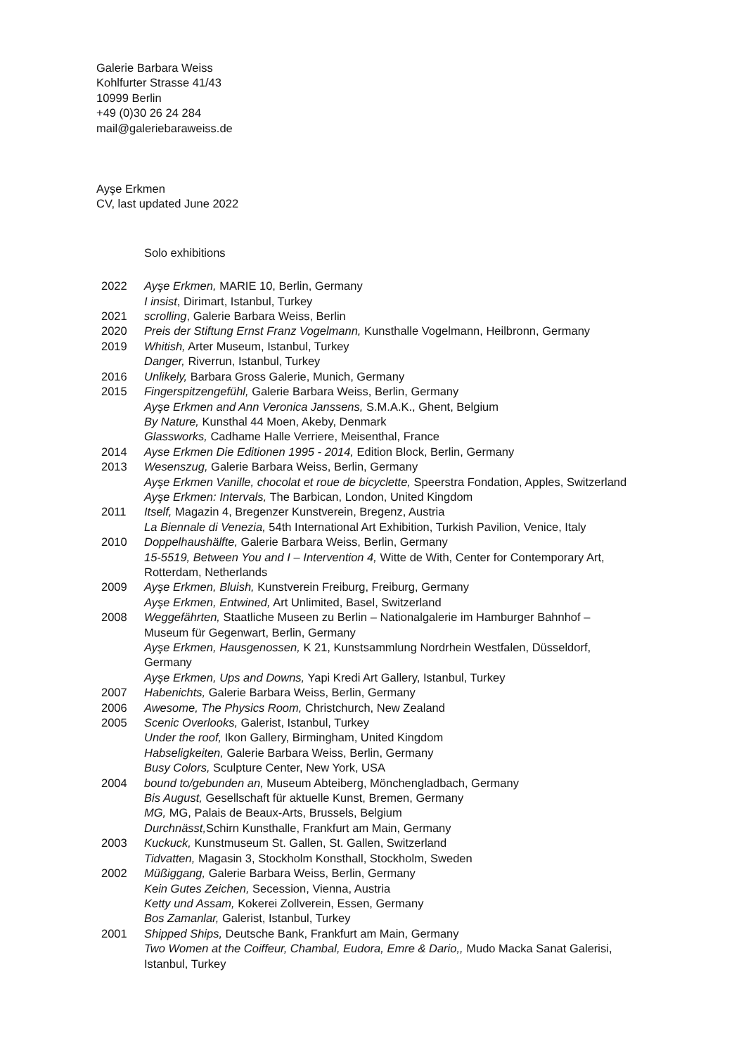Galerie Barbara Weiss
Kohlfurter Strasse 41/43
10999 Berlin
+49 (0)30 26 24 284
mail@galeriebaraweiss.de
Ayşe Erkmen
CV, last updated June 2022
Solo exhibitions
| 2022 | Ayşe Erkmen, MARIE 10, Berlin, Germany I insist , Dirimart, Istanbul, Turkey |
| 2021 | scrolling , Galerie Barbara Weiss, Berlin |
| 2020 | Preis der Stiftung Ernst Franz Vogelmann, Kunsthalle Vogelmann, Heilbronn, Germany |
| 2019 | Whitish, Arter Museum, Istanbul, Turkey Danger, Riverrun, Istanbul, Turkey |
| 2016 | Unlikely, Barbara Gross Galerie, Munich, Germany |
| 2015 | Fingerspitzengefühl, Galerie Barbara Weiss, Berlin, Germany Ayşe Erkmen and Ann Veronica Janssens, S.M.A.K., Ghent, Belgium By Nature, Kunsthal 44 Moen, Akeby, Denmark Glassworks, Cadhame Halle Verriere, Meisenthal, France |
| 2014 | Ayse Erkmen Die Editionen 1995 - 2014, Edition Block, Berlin, Germany |
| 2013 | Wesenszug, Galerie Barbara Weiss, Berlin, Germany Ayşe Erkmen Vanille, chocolat et roue de bicyclette, Speerstra Fondation, Apples, Switzerland Ayşe Erkmen: Intervals, The Barbican, London, United Kingdom |
| 2011 | Itself, Magazin 4, Bregenzer Kunstverein, Bregenz, Austria La Biennale di Venezia, 54th International Art Exhibition, Turkish Pavilion, Venice, Italy |
| 2010 | Doppelhaushälfte, Galerie Barbara Weiss, Berlin, Germany 15-5519, Between You and I – Intervention 4, Witte de With, Center for Contemporary Art, Rotterdam, Netherlands |
| 2009 | Ayşe Erkmen, Bluish, Kunstverein Freiburg, Freiburg, Germany Ayşe Erkmen, Entwined, Art Unlimited, Basel, Switzerland |
| 2008 | Weggefährten, Staatliche Museen zu Berlin – Nationalgalerie im Hamburger Bahnhof – Museum für Gegenwart, Berlin, Germany Ayşe Erkmen, Hausgenossen, K 21, Kunstsammlung Nordrhein Westfalen, Düsseldorf, Germany Ayşe Erkmen, Ups and Downs, Yapi Kredi Art Gallery, Istanbul, Turkey |
| 2007 | Habenichts, Galerie Barbara Weiss, Berlin, Germany |
| 2006 | Awesome, The Physics Room, Christchurch, New Zealand |
| 2005 | Scenic Overlooks, Galerist, Istanbul, Turkey Under the roof, Ikon Gallery, Birmingham, United Kingdom Habseligkeiten, Galerie Barbara Weiss, Berlin, Germany Busy Colors, Sculpture Center, New York, USA |
| 2004 | bound to/gebunden an, Museum Abteiberg, Mönchengladbach, Germany Bis August, Gesellschaft für aktuelle Kunst, Bremen, Germany MG, MG, Palais de Beaux-Arts, Brussels, Belgium Durchnässt, Schirn Kunsthalle, Frankfurt am Main, Germany |
| 2003 | Kuckuck, Kunstmuseum St. Gallen, St. Gallen, Switzerland Tidvatten, Magasin 3, Stockholm Konsthall, Stockholm, Sweden |
| 2002 | Müßiggang, Galerie Barbara Weiss, Berlin, Germany Kein Gutes Zeichen, Secession, Vienna, Austria Ketty und Assam, Kokerei Zollverein, Essen, Germany Bos Zamanlar, Galerist, Istanbul, Turkey |
| 2001 | Shipped Ships, Deutsche Bank, Frankfurt am Main, Germany Two Women at the Coiffeur, Chambal, Eudora, Emre & Dario,, Mudo Macka Sanat Galerisi, Istanbul, Turkey |